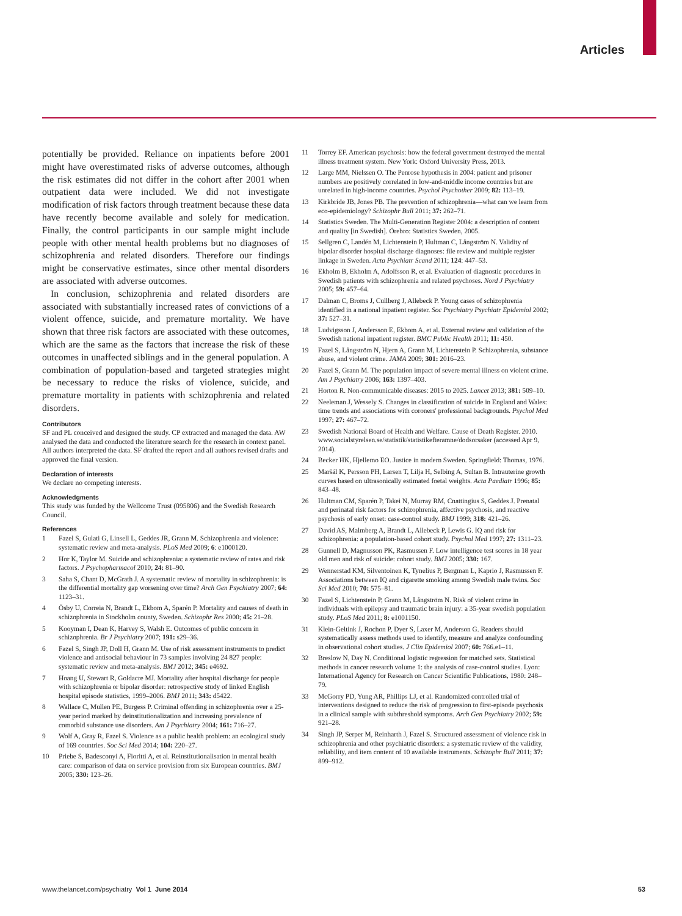Articles
potentially be provided. Reliance on inpatients before 2001 might have overestimated risks of adverse outcomes, although the risk estimates did not differ in the cohort after 2001 when outpatient data were included. We did not investigate modification of risk factors through treatment because these data have recently become available and solely for medication. Finally, the control participants in our sample might include people with other mental health problems but no diagnoses of schizophrenia and related disorders. Therefore our findings might be conservative estimates, since other mental disorders are associated with adverse outcomes.
In conclusion, schizophrenia and related disorders are associated with substantially increased rates of convictions of a violent offence, suicide, and premature mortality. We have shown that three risk factors are associated with these outcomes, which are the same as the factors that increase the risk of these outcomes in unaffected siblings and in the general population. A combination of population-based and targeted strategies might be necessary to reduce the risks of violence, suicide, and premature mortality in patients with schizophrenia and related disorders.
Contributors
SF and PL conceived and designed the study. CP extracted and managed the data. AW analysed the data and conducted the literature search for the research in context panel. All authors interpreted the data. SF drafted the report and all authors revised drafts and approved the final version.
Declaration of interests
We declare no competing interests.
Acknowledgments
This study was funded by the Wellcome Trust (095806) and the Swedish Research Council.
References
1 Fazel S, Gulati G, Linsell L, Geddes JR, Grann M. Schizophrenia and violence: systematic review and meta-analysis. PLoS Med 2009; 6: e1000120.
2 Hor K, Taylor M. Suicide and schizophrenia: a systematic review of rates and risk factors. J Psychopharmacol 2010; 24: 81–90.
3 Saha S, Chant D, McGrath J. A systematic review of mortality in schizophrenia: is the differential mortality gap worsening over time? Arch Gen Psychiatry 2007; 64: 1123–31.
4 Ösby U, Correia N, Brandt L, Ekbom A, Sparén P. Mortality and causes of death in schizophrenia in Stockholm county, Sweden. Schizophr Res 2000; 45: 21–28.
5 Kooyman I, Dean K, Harvey S, Walsh E. Outcomes of public concern in schizophrenia. Br J Psychiatry 2007; 191: s29–36.
6 Fazel S, Singh JP, Doll H, Grann M. Use of risk assessment instruments to predict violence and antisocial behaviour in 73 samples involving 24 827 people: systematic review and meta-analysis. BMJ 2012; 345: e4692.
7 Hoang U, Stewart R, Goldacre MJ. Mortality after hospital discharge for people with schizophrenia or bipolar disorder: retrospective study of linked English hospital episode statistics, 1999–2006. BMJ 2011; 343: d5422.
8 Wallace C, Mullen PE, Burgess P. Criminal offending in schizophrenia over a 25-year period marked by deinstitutionalization and increasing prevalence of comorbid substance use disorders. Am J Psychiatry 2004; 161: 716–27.
9 Wolf A, Gray R, Fazel S. Violence as a public health problem: an ecological study of 169 countries. Soc Sci Med 2014; 104: 220–27.
10 Priebe S, Badesconyi A, Fioritti A, et al. Reinstitutionalisation in mental health care: comparison of data on service provision from six European countries. BMJ 2005; 330: 123–26.
11 Torrey EF. American psychosis: how the federal government destroyed the mental illness treatment system. New York: Oxford University Press, 2013.
12 Large MM, Nielssen O. The Penrose hypothesis in 2004: patient and prisoner numbers are positively correlated in low-and-middle income countries but are unrelated in high-income countries. Psychol Psychother 2009; 82: 113–19.
13 Kirkbride JB, Jones PB. The prevention of schizophrenia—what can we learn from eco-epidemiology? Schizophr Bull 2011; 37: 262–71.
14 Statistics Sweden. The Multi-Generation Register 2004: a description of content and quality [in Swedish]. Örebro: Statistics Sweden, 2005.
15 Sellgren C, Landén M, Lichtenstein P, Hultman C, Långström N. Validity of bipolar disorder hospital discharge diagnoses: file review and multiple register linkage in Sweden. Acta Psychiatr Scand 2011; 124: 447–53.
16 Ekholm B, Ekholm A, Adolfsson R, et al. Evaluation of diagnostic procedures in Swedish patients with schizophrenia and related psychoses. Nord J Psychiatry 2005; 59: 457–64.
17 Dalman C, Broms J, Cullberg J, Allebeck P. Young cases of schizophrenia identified in a national inpatient register. Soc Psychiatry Psychiatr Epidemiol 2002; 37: 527–31.
18 Ludvigsson J, Andersson E, Ekbom A, et al. External review and validation of the Swedish national inpatient register. BMC Public Health 2011; 11: 450.
19 Fazel S, Långström N, Hjern A, Grann M, Lichtenstein P. Schizophrenia, substance abuse, and violent crime. JAMA 2009; 301: 2016–23.
20 Fazel S, Grann M. The population impact of severe mental illness on violent crime. Am J Psychiatry 2006; 163: 1397–403.
21 Horton R. Non-communicable diseases: 2015 to 2025. Lancet 2013; 381: 509–10.
22 Neeleman J, Wessely S. Changes in classification of suicide in England and Wales: time trends and associations with coroners' professional backgrounds. Psychol Med 1997; 27: 467–72.
23 Swedish National Board of Health and Welfare. Cause of Death Register. 2010. www.socialstyrelsen.se/statistik/statistikefteramne/dodsorsaker (accessed Apr 9, 2014).
24 Becker HK, Hjellemo EO. Justice in modern Sweden. Springfield: Thomas, 1976.
25 Maršál K, Persson PH, Larsen T, Lilja H, Selbing A, Sultan B. Intrauterine growth curves based on ultrasonically estimated foetal weights. Acta Paediatr 1996; 85: 843–48.
26 Hultman CM, Sparén P, Takei N, Murray RM, Cnattingius S, Geddes J. Prenatal and perinatal risk factors for schizophrenia, affective psychosis, and reactive psychosis of early onset: case-control study. BMJ 1999; 318: 421–26.
27 David AS, Malmberg A, Brandt L, Allebeck P, Lewis G. IQ and risk for schizophrenia: a population-based cohort study. Psychol Med 1997; 27: 1311–23.
28 Gunnell D, Magnusson PK, Rasmussen F. Low intelligence test scores in 18 year old men and risk of suicide: cohort study. BMJ 2005; 330: 167.
29 Wennerstad KM, Silventoinen K, Tynelius P, Bergman L, Kaprio J, Rasmussen F. Associations between IQ and cigarette smoking among Swedish male twins. Soc Sci Med 2010; 70: 575–81.
30 Fazel S, Lichtenstein P, Grann M, Långström N. Risk of violent crime in individuals with epilepsy and traumatic brain injury: a 35-year swedish population study. PLoS Med 2011; 8: e1001150.
31 Klein-Geltink J, Rochon P, Dyer S, Laxer M, Anderson G. Readers should systematically assess methods used to identify, measure and analyze confounding in observational cohort studies. J Clin Epidemiol 2007; 60: 766.e1–11.
32 Breslow N, Day N. Conditional logistic regression for matched sets. Statistical methods in cancer research volume 1: the analysis of case-control studies. Lyon: International Agency for Research on Cancer Scientific Publications, 1980: 248–79.
33 McGorry PD, Yung AR, Phillips LJ, et al. Randomized controlled trial of interventions designed to reduce the risk of progression to first-episode psychosis in a clinical sample with subthreshold symptoms. Arch Gen Psychiatry 2002; 59: 921–28.
34 Singh JP, Serper M, Reinharth J, Fazel S. Structured assessment of violence risk in schizophrenia and other psychiatric disorders: a systematic review of the validity, reliability, and item content of 10 available instruments. Schizophr Bull 2011; 37: 899–912.
www.thelancet.com/psychiatry Vol 1 June 2014 53